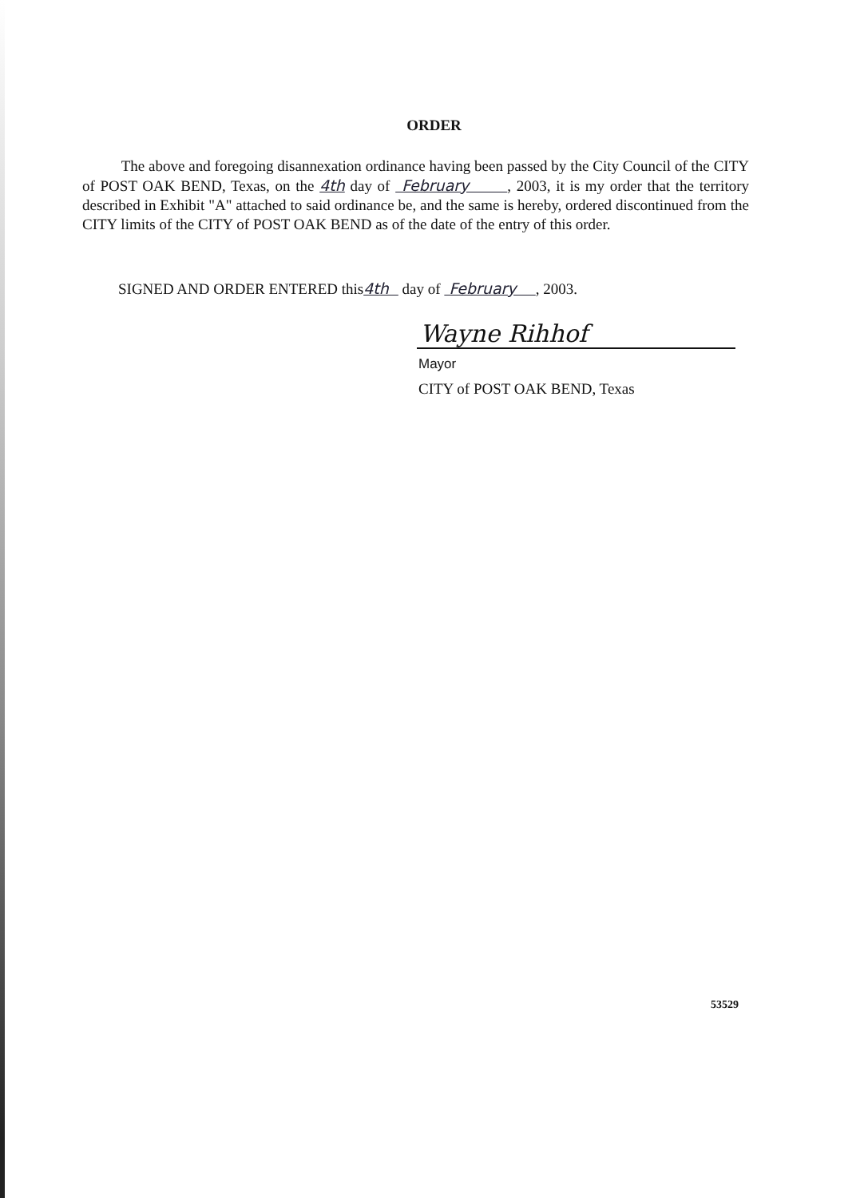ORDER
The above and foregoing disannexation ordinance having been passed by the City Council of the CITY of POST OAK BEND, Texas, on the 4th day of February , 2003, it is my order that the territory described in Exhibit "A" attached to said ordinance be, and the same is hereby, ordered discontinued from the CITY limits of the CITY of POST OAK BEND as of the date of the entry of this order.
SIGNED AND ORDER ENTERED this4th day of February , 2003.
Wayne Rihhof
Mayor
CITY of POST OAK BEND, Texas
53529